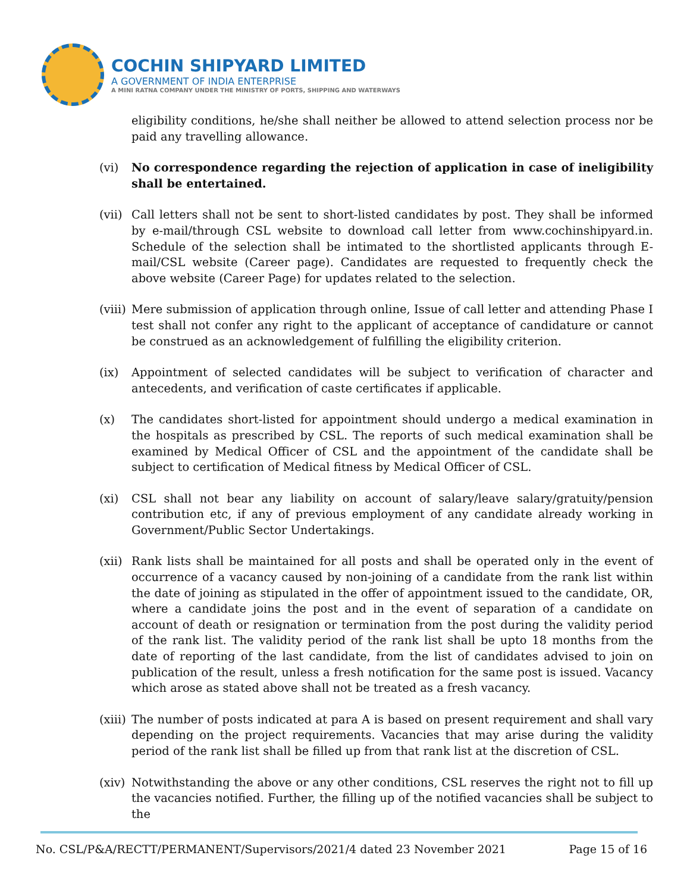COCHIN SHIPYARD LIMITED
A GOVERNMENT OF INDIA ENTERPRISE
A MINI RATNA COMPANY UNDER THE MINISTRY OF PORTS, SHIPPING AND WATERWAYS
eligibility conditions, he/she shall neither be allowed to attend selection process nor be paid any travelling allowance.
(vi) No correspondence regarding the rejection of application in case of ineligibility shall be entertained.
(vii)
Call letters shall not be sent to short-listed candidates by post. They shall be informed by e-mail/through CSL website to download call letter from www.cochinshipyard.in. Schedule of the selection shall be intimated to the shortlisted applicants through E-mail/CSL website (Career page). Candidates are requested to frequently check the above website (Career Page) for updates related to the selection.
(viii)
Mere submission of application through online, Issue of call letter and attending Phase I test shall not confer any right to the applicant of acceptance of candidature or cannot be construed as an acknowledgement of fulfilling the eligibility criterion.
(ix) Appointment of selected candidates will be subject to verification of character and antecedents, and verification of caste certificates if applicable.
(x) The candidates short-listed for appointment should undergo a medical examination in the hospitals as prescribed by CSL. The reports of such medical examination shall be examined by Medical Officer of CSL and the appointment of the candidate shall be subject to certification of Medical fitness by Medical Officer of CSL.
(xi) CSL shall not bear any liability on account of salary/leave salary/gratuity/pension contribution etc, if any of previous employment of any candidate already working in Government/Public Sector Undertakings.
(xii)
Rank lists shall be maintained for all posts and shall be operated only in the event of occurrence of a vacancy caused by non-joining of a candidate from the rank list within the date of joining as stipulated in the offer of appointment issued to the candidate, OR, where a candidate joins the post and in the event of separation of a candidate on account of death or resignation or termination from the post during the validity period of the rank list. The validity period of the rank list shall be upto 18 months from the date of reporting of the last candidate, from the list of candidates advised to join on publication of the result, unless a fresh notification for the same post is issued. Vacancy which arose as stated above shall not be treated as a fresh vacancy.
(xiii)
The number of posts indicated at para A is based on present requirement and shall vary depending on the project requirements. Vacancies that may arise during the validity period of the rank list shall be filled up from that rank list at the discretion of CSL.
(xiv)
Notwithstanding the above or any other conditions, CSL reserves the right not to fill up the vacancies notified. Further, the filling up of the notified vacancies shall be subject to the
No. CSL/P&A/RECTT/PERMANENT/Supervisors/2021/4 dated 23 November 2021 Page 15 of 16